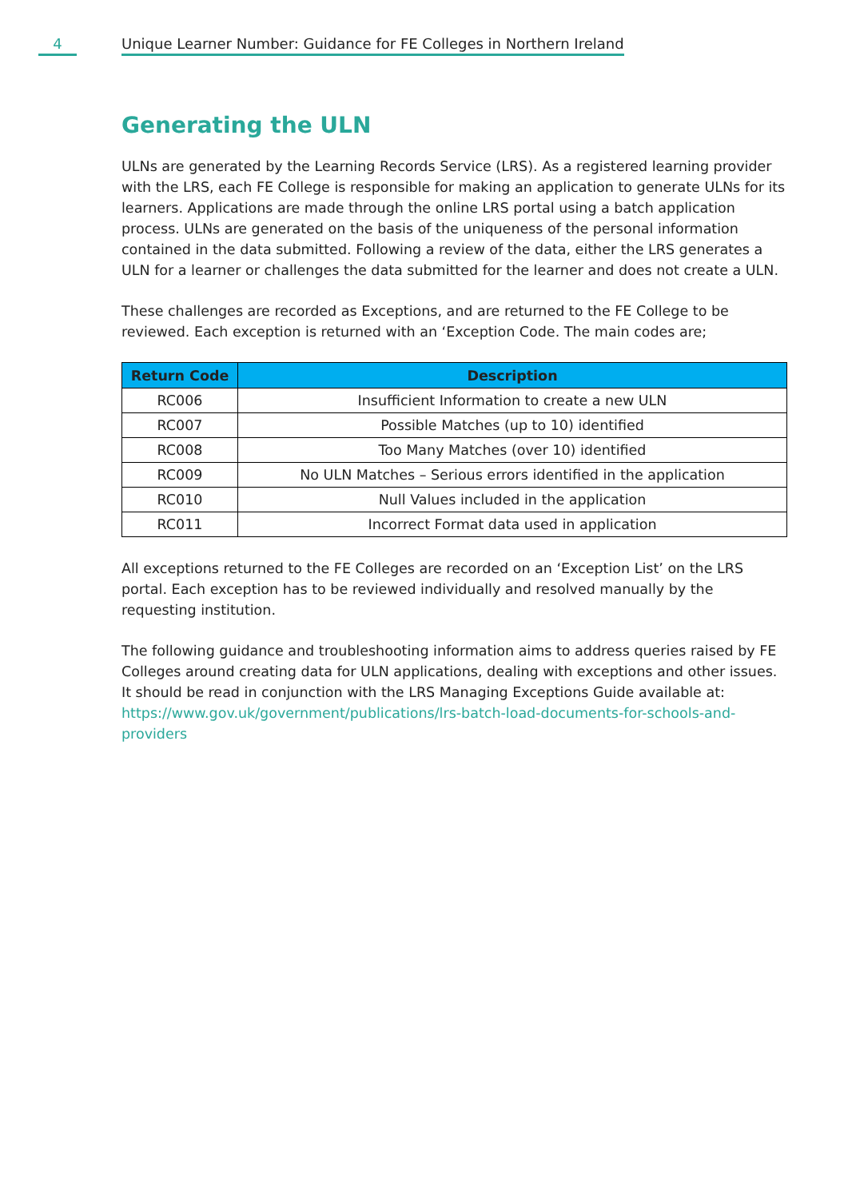4 Unique Learner Number: Guidance for FE Colleges in Northern Ireland
Generating the ULN
ULNs are generated by the Learning Records Service (LRS). As a registered learning provider with the LRS, each FE College is responsible for making an application to generate ULNs for its learners. Applications are made through the online LRS portal using a batch application process. ULNs are generated on the basis of the uniqueness of the personal information contained in the data submitted. Following a review of the data, either the LRS generates a ULN for a learner or challenges the data submitted for the learner and does not create a ULN.
These challenges are recorded as Exceptions, and are returned to the FE College to be reviewed. Each exception is returned with an ‘Exception Code. The main codes are;
| Return Code | Description |
| --- | --- |
| RC006 | Insufficient Information to create a new ULN |
| RC007 | Possible Matches (up to 10) identified |
| RC008 | Too Many Matches (over 10) identified |
| RC009 | No ULN Matches – Serious errors identified in the application |
| RC010 | Null Values included in the application |
| RC011 | Incorrect Format data used in application |
All exceptions returned to the FE Colleges are recorded on an ‘Exception List’ on the LRS portal. Each exception has to be reviewed individually and resolved manually by the requesting institution.
The following guidance and troubleshooting information aims to address queries raised by FE Colleges around creating data for ULN applications, dealing with exceptions and other issues. It should be read in conjunction with the LRS Managing Exceptions Guide available at: https://www.gov.uk/government/publications/lrs-batch-load-documents-for-schools-and-providers